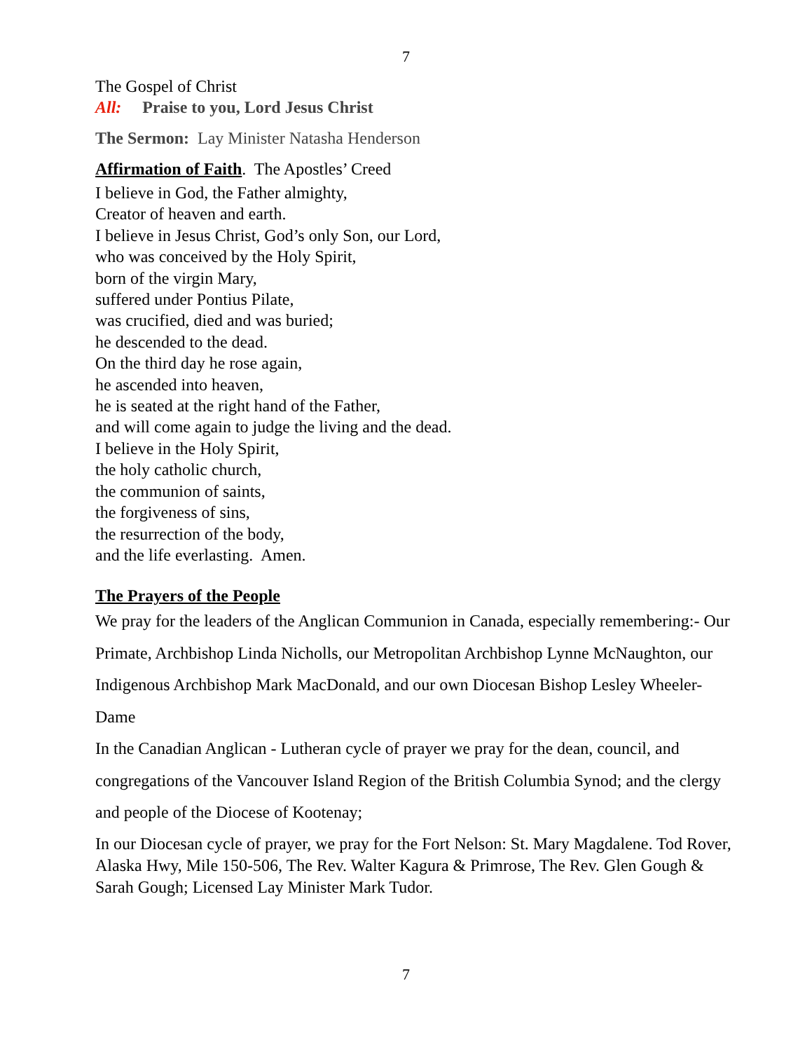7
The Gospel of Christ
All: Praise to you, Lord Jesus Christ
The Sermon: Lay Minister Natasha Henderson
Affirmation of Faith. The Apostles’ Creed
I believe in God, the Father almighty,
Creator of heaven and earth.
I believe in Jesus Christ, God’s only Son, our Lord,
who was conceived by the Holy Spirit,
born of the virgin Mary,
suffered under Pontius Pilate,
was crucified, died and was buried;
he descended to the dead.
On the third day he rose again,
he ascended into heaven,
he is seated at the right hand of the Father,
and will come again to judge the living and the dead.
I believe in the Holy Spirit,
the holy catholic church,
the communion of saints,
the forgiveness of sins,
the resurrection of the body,
and the life everlasting. Amen.
The Prayers of the People
We pray for the leaders of the Anglican Communion in Canada, especially remembering:- Our Primate, Archbishop Linda Nicholls, our Metropolitan Archbishop Lynne McNaughton, our Indigenous Archbishop Mark MacDonald, and our own Diocesan Bishop Lesley Wheeler-Dame
In the Canadian Anglican - Lutheran cycle of prayer we pray for the dean, council, and congregations of the Vancouver Island Region of the British Columbia Synod; and the clergy and people of the Diocese of Kootenay;
In our Diocesan cycle of prayer, we pray for the Fort Nelson: St. Mary Magdalene. Tod Rover, Alaska Hwy, Mile 150-506, The Rev. Walter Kagura & Primrose, The Rev. Glen Gough & Sarah Gough; Licensed Lay Minister Mark Tudor.
7